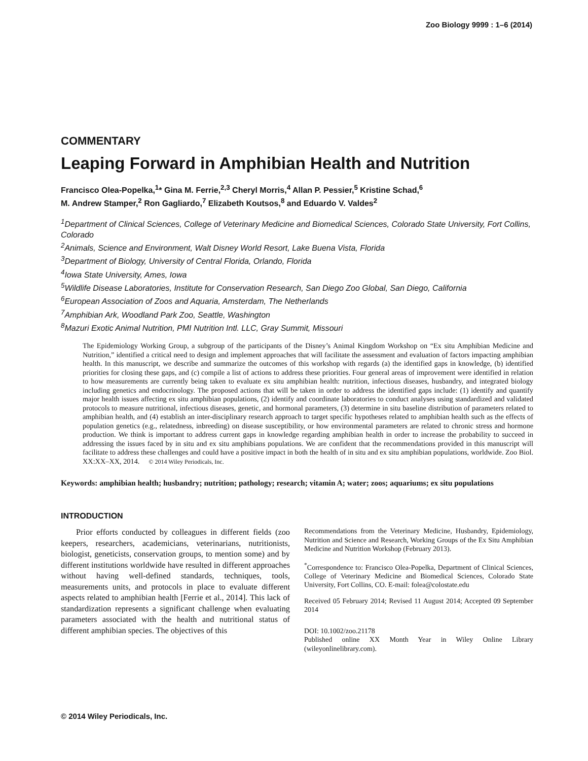Zoo Biology 9999 : 1–6 (2014)
COMMENTARY
Leaping Forward in Amphibian Health and Nutrition
Francisco Olea-Popelka,<sup>1</sup>* Gina M. Ferrie,<sup>2,3</sup> Cheryl Morris,<sup>4</sup> Allan P. Pessier,<sup>5</sup> Kristine Schad,<sup>6</sup>
M. Andrew Stamper,<sup>2</sup> Ron Gagliardo,<sup>7</sup> Elizabeth Koutsos,<sup>8</sup> and Eduardo V. Valdes<sup>2</sup>
<sup>1</sup> Department of Clinical Sciences, College of Veterinary Medicine and Biomedical Sciences, Colorado State University, Fort Collins, Colorado
<sup>2</sup> Animals, Science and Environment, Walt Disney World Resort, Lake Buena Vista, Florida
<sup>3</sup> Department of Biology, University of Central Florida, Orlando, Florida
<sup>4</sup> Iowa State University, Ames, Iowa
<sup>5</sup> Wildlife Disease Laboratories, Institute for Conservation Research, San Diego Zoo Global, San Diego, California
<sup>6</sup> European Association of Zoos and Aquaria, Amsterdam, The Netherlands
<sup>7</sup> Amphibian Ark, Woodland Park Zoo, Seattle, Washington
<sup>8</sup> Mazuri Exotic Animal Nutrition, PMI Nutrition Intl. LLC, Gray Summit, Missouri
The Epidemiology Working Group, a subgroup of the participants of the Disney’s Animal Kingdom Workshop on “Ex situ Amphibian Medicine and Nutrition,” identified a critical need to design and implement approaches that will facilitate the assessment and evaluation of factors impacting amphibian health. In this manuscript, we describe and summarize the outcomes of this workshop with regards (a) the identified gaps in knowledge, (b) identified priorities for closing these gaps, and (c) compile a list of actions to address these priorities. Four general areas of improvement were identified in relation to how measurements are currently being taken to evaluate ex situ amphibian health: nutrition, infectious diseases, husbandry, and integrated biology including genetics and endocrinology. The proposed actions that will be taken in order to address the identified gaps include: (1) identify and quantify major health issues affecting ex situ amphibian populations, (2) identify and coordinate laboratories to conduct analyses using standardized and validated protocols to measure nutritional, infectious diseases, genetic, and hormonal parameters, (3) determine in situ baseline distribution of parameters related to amphibian health, and (4) establish an inter-disciplinary research approach to target specific hypotheses related to amphibian health such as the effects of population genetics (e.g., relatedness, inbreeding) on disease susceptibility, or how environmental parameters are related to chronic stress and hormone production. We think is important to address current gaps in knowledge regarding amphibian health in order to increase the probability to succeed in addressing the issues faced by in situ and ex situ amphibians populations. We are confident that the recommendations provided in this manuscript will facilitate to address these challenges and could have a positive impact in both the health of in situ and ex situ amphibian populations, worldwide. Zoo Biol. XX:XX–XX, 2014. © 2014 Wiley Periodicals, Inc.
Keywords: amphibian health; husbandry; nutrition; pathology; research; vitamin A; water; zoos; aquariums; ex situ populations
INTRODUCTION
Prior efforts conducted by colleagues in different fields (zoo keepers, researchers, academicians, veterinarians, nutritionists, biologist, geneticists, conservation groups, to mention some) and by different institutions worldwide have resulted in different approaches without having well-defined standards, techniques, tools, measurements units, and protocols in place to evaluate different aspects related to amphibian health [Ferrie et al., 2014]. This lack of standardization represents a significant challenge when evaluating parameters associated with the health and nutritional status of different amphibian species. The objectives of this
Recommendations from the Veterinary Medicine, Husbandry, Epidemiology, Nutrition and Science and Research, Working Groups of the Ex Situ Amphibian Medicine and Nutrition Workshop (February 2013).
<sup>*</sup> Correspondence to: Francisco Olea-Popelka, Department of Clinical Sciences, College of Veterinary Medicine and Biomedical Sciences, Colorado State University, Fort Collins, CO. E-mail: folea@colostate.edu
Received 05 February 2014; Revised 11 August 2014; Accepted 09 September 2014
DOI: 10.1002/zoo.21178
Published online XX Month Year in Wiley Online Library (wileyonlinelibrary.com).
© 2014 Wiley Periodicals, Inc.